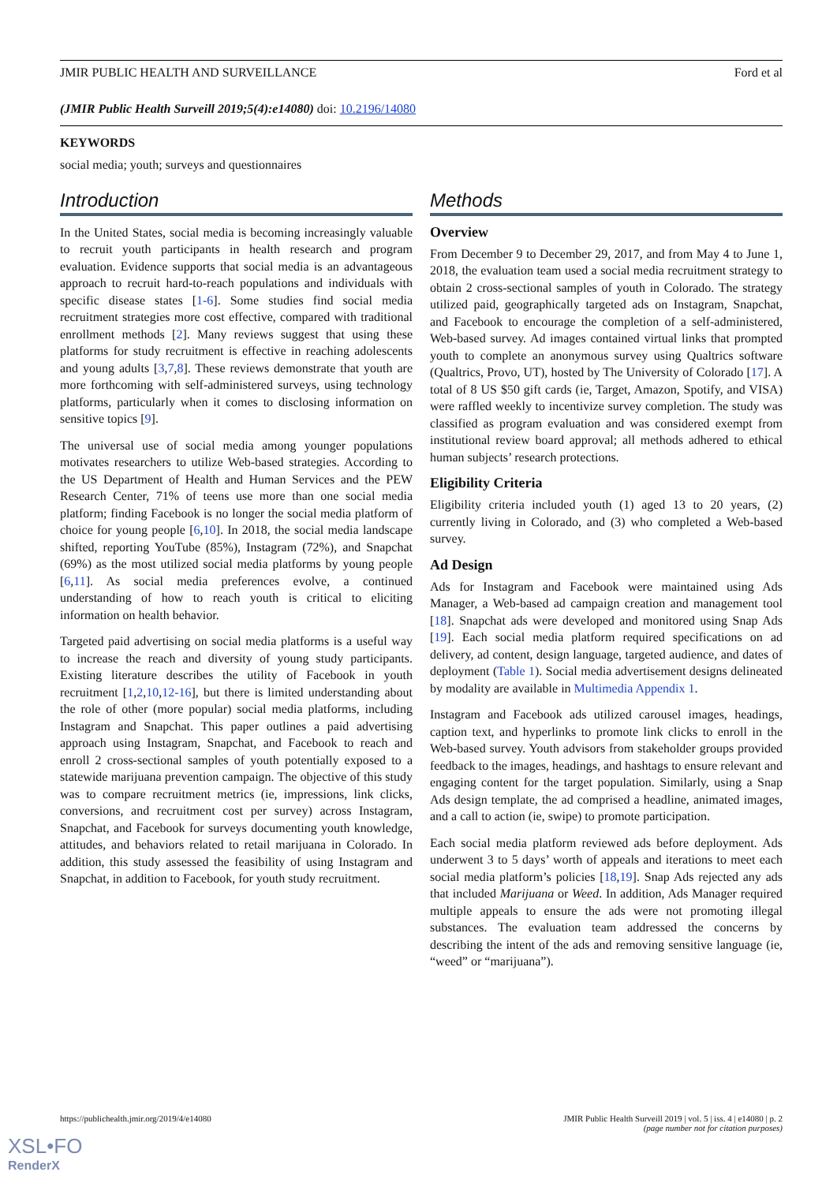JMIR PUBLIC HEALTH AND SURVEILLANCE Ford et al
(JMIR Public Health Surveill 2019;5(4):e14080) doi: 10.2196/14080
KEYWORDS
social media; youth; surveys and questionnaires
Introduction
In the United States, social media is becoming increasingly valuable to recruit youth participants in health research and program evaluation. Evidence supports that social media is an advantageous approach to recruit hard-to-reach populations and individuals with specific disease states [1-6]. Some studies find social media recruitment strategies more cost effective, compared with traditional enrollment methods [2]. Many reviews suggest that using these platforms for study recruitment is effective in reaching adolescents and young adults [3,7,8]. These reviews demonstrate that youth are more forthcoming with self-administered surveys, using technology platforms, particularly when it comes to disclosing information on sensitive topics [9].
The universal use of social media among younger populations motivates researchers to utilize Web-based strategies. According to the US Department of Health and Human Services and the PEW Research Center, 71% of teens use more than one social media platform; finding Facebook is no longer the social media platform of choice for young people [6,10]. In 2018, the social media landscape shifted, reporting YouTube (85%), Instagram (72%), and Snapchat (69%) as the most utilized social media platforms by young people [6,11]. As social media preferences evolve, a continued understanding of how to reach youth is critical to eliciting information on health behavior.
Targeted paid advertising on social media platforms is a useful way to increase the reach and diversity of young study participants. Existing literature describes the utility of Facebook in youth recruitment [1,2,10,12-16], but there is limited understanding about the role of other (more popular) social media platforms, including Instagram and Snapchat. This paper outlines a paid advertising approach using Instagram, Snapchat, and Facebook to reach and enroll 2 cross-sectional samples of youth potentially exposed to a statewide marijuana prevention campaign. The objective of this study was to compare recruitment metrics (ie, impressions, link clicks, conversions, and recruitment cost per survey) across Instagram, Snapchat, and Facebook for surveys documenting youth knowledge, attitudes, and behaviors related to retail marijuana in Colorado. In addition, this study assessed the feasibility of using Instagram and Snapchat, in addition to Facebook, for youth study recruitment.
Methods
Overview
From December 9 to December 29, 2017, and from May 4 to June 1, 2018, the evaluation team used a social media recruitment strategy to obtain 2 cross-sectional samples of youth in Colorado. The strategy utilized paid, geographically targeted ads on Instagram, Snapchat, and Facebook to encourage the completion of a self-administered, Web-based survey. Ad images contained virtual links that prompted youth to complete an anonymous survey using Qualtrics software (Qualtrics, Provo, UT), hosted by The University of Colorado [17]. A total of 8 US $50 gift cards (ie, Target, Amazon, Spotify, and VISA) were raffled weekly to incentivize survey completion. The study was classified as program evaluation and was considered exempt from institutional review board approval; all methods adhered to ethical human subjects’ research protections.
Eligibility Criteria
Eligibility criteria included youth (1) aged 13 to 20 years, (2) currently living in Colorado, and (3) who completed a Web-based survey.
Ad Design
Ads for Instagram and Facebook were maintained using Ads Manager, a Web-based ad campaign creation and management tool [18]. Snapchat ads were developed and monitored using Snap Ads [19]. Each social media platform required specifications on ad delivery, ad content, design language, targeted audience, and dates of deployment (Table 1). Social media advertisement designs delineated by modality are available in Multimedia Appendix 1.
Instagram and Facebook ads utilized carousel images, headings, caption text, and hyperlinks to promote link clicks to enroll in the Web-based survey. Youth advisors from stakeholder groups provided feedback to the images, headings, and hashtags to ensure relevant and engaging content for the target population. Similarly, using a Snap Ads design template, the ad comprised a headline, animated images, and a call to action (ie, swipe) to promote participation.
Each social media platform reviewed ads before deployment. Ads underwent 3 to 5 days’ worth of appeals and iterations to meet each social media platform’s policies [18,19]. Snap Ads rejected any ads that included Marijuana or Weed. In addition, Ads Manager required multiple appeals to ensure the ads were not promoting illegal substances. The evaluation team addressed the concerns by describing the intent of the ads and removing sensitive language (ie, “weed” or “marijuana”).
https://publichealth.jmir.org/2019/4/e14080 JMIR Public Health Surveill 2019 | vol. 5 | iss. 4 | e14080 | p. 2
(page number not for citation purposes)
XSL•FO
RenderX